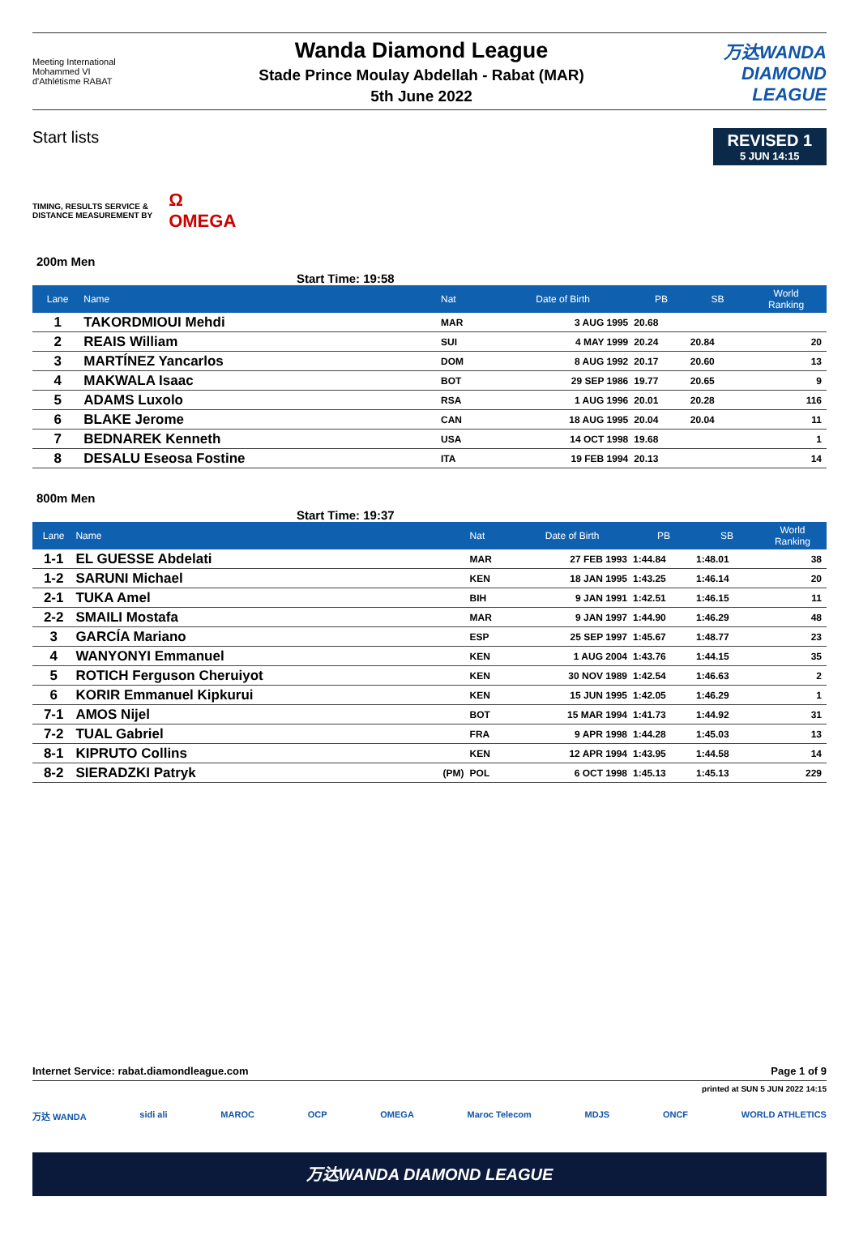Meeting International
Mohammed VI
d'Athlétisme RABAT
Wanda Diamond League
Stade Prince Moulay Abdellah - Rabat (MAR)
5th June 2022
万达WANDA
DIAMOND
LEAGUE
Start lists
REVISED 1
5 JUN 14:15
TIMING, RESULTS SERVICE &
DISTANCE MEASUREMENT BY
Ω
OMEGA
200m Men
Start Time: 19:58
| Lane | Name | | Nat | Date of Birth | PB | SB | World Ranking |
| --- | --- | --- | --- | --- | --- | --- | --- |
| 1 | TAKORDMIOUI Mehdi | | MAR | 3 AUG 1995 | 20.68 | | |
| 2 | REAIS William | | SUI | 4 MAY 1999 | 20.24 | 20.84 | 20 |
| 3 | MARTÍNEZ Yancarlos | | DOM | 8 AUG 1992 | 20.17 | 20.60 | 13 |
| 4 | MAKWALA Isaac | | BOT | 29 SEP 1986 | 19.77 | 20.65 | 9 |
| 5 | ADAMS Luxolo | | RSA | 1 AUG 1996 | 20.01 | 20.28 | 116 |
| 6 | BLAKE Jerome | | CAN | 18 AUG 1995 | 20.04 | 20.04 | 11 |
| 7 | BEDNAREK Kenneth | | USA | 14 OCT 1998 | 19.68 | | 1 |
| 8 | DESALU Eseosa Fostine | | ITA | 19 FEB 1994 | 20.13 | | 14 |
800m Men
Start Time: 19:37
| Lane | Name | | Nat | Date of Birth | PB | SB | World Ranking |
| --- | --- | --- | --- | --- | --- | --- | --- |
| 1-1 | EL GUESSE Abdelati | | MAR | 27 FEB 1993 | 1:44.84 | 1:48.01 | 38 |
| 1-2 | SARUNI Michael | | KEN | 18 JAN 1995 | 1:43.25 | 1:46.14 | 20 |
| 2-1 | TUKA Amel | | BIH | 9 JAN 1991 | 1:42.51 | 1:46.15 | 11 |
| 2-2 | SMAILI Mostafa | | MAR | 9 JAN 1997 | 1:44.90 | 1:46.29 | 48 |
| 3 | GARCÍA Mariano | | ESP | 25 SEP 1997 | 1:45.67 | 1:48.77 | 23 |
| 4 | WANYONYI Emmanuel | | KEN | 1 AUG 2004 | 1:43.76 | 1:44.15 | 35 |
| 5 | ROTICH Ferguson Cheruiyot | | KEN | 30 NOV 1989 | 1:42.54 | 1:46.63 | 2 |
| 6 | KORIR Emmanuel Kipkurui | | KEN | 15 JUN 1995 | 1:42.05 | 1:46.29 | 1 |
| 7-1 | AMOS Nijel | | BOT | 15 MAR 1994 | 1:41.73 | 1:44.92 | 31 |
| 7-2 | TUAL Gabriel | | FRA | 9 APR 1998 | 1:44.28 | 1:45.03 | 13 |
| 8-1 | KIPRUTO Collins | | KEN | 12 APR 1994 | 1:43.95 | 1:44.58 | 14 |
| 8-2 | SIERADZKI Patryk | (PM) | POL | 6 OCT 1998 | 1:45.13 | 1:45.13 | 229 |
Internet Service: rabat.diamondleague.com Page 1 of 9
printed at SUN 5 JUN 2022 14:15
万达 WANDA sidi ali MAROC OCP OMEGA Maroc Telecom MDJS ONCF WORLD ATHLETICS
万达WANDA DIAMOND LEAGUE